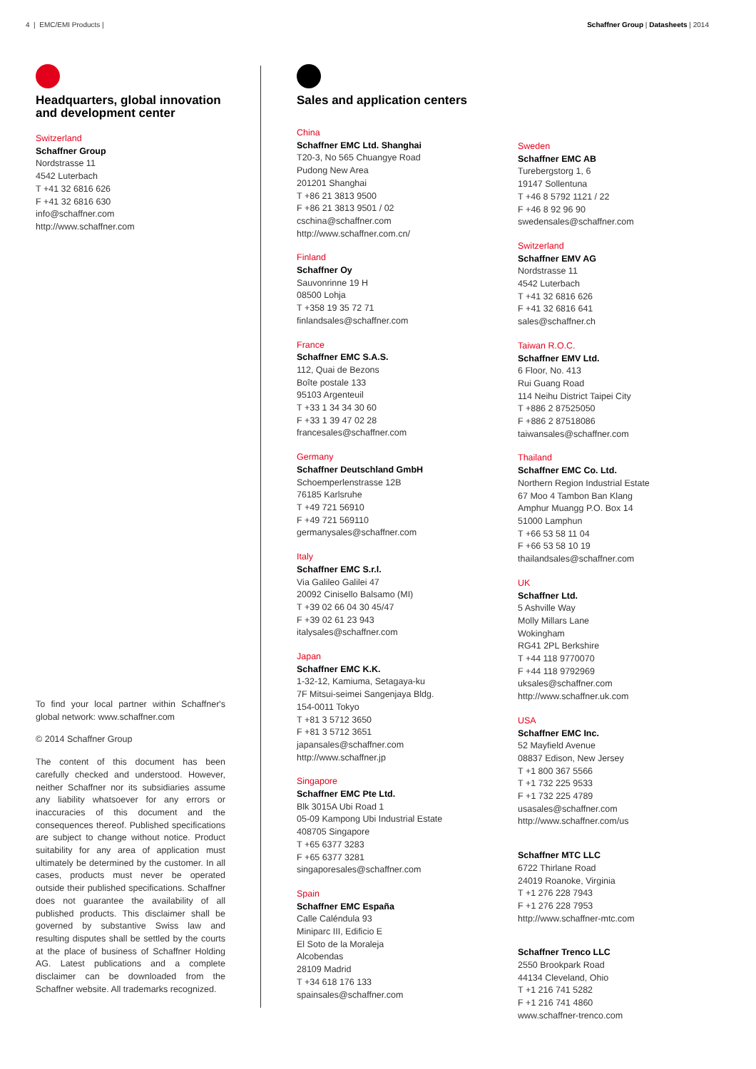4 | EMC/EMI Products | Schaffner Group | Datasheets | 2014
Headquarters, global innovation and development center
Switzerland
Schaffner Group
Nordstrasse 11
4542 Luterbach
T +41 32 6816 626
F +41 32 6816 630
info@schaffner.com
http://www.schaffner.com
To find your local partner within Schaffner's global network: www.schaffner.com
© 2014 Schaffner Group
The content of this document has been carefully checked and understood. However, neither Schaffner nor its subsidiaries assume any liability whatsoever for any errors or inaccuracies of this document and the consequences thereof. Published specifications are subject to change without notice. Product suitability for any area of application must ultimately be determined by the customer. In all cases, products must never be operated outside their published specifications. Schaffner does not guarantee the availability of all published products. This disclaimer shall be governed by substantive Swiss law and resulting disputes shall be settled by the courts at the place of business of Schaffner Holding AG. Latest publications and a complete disclaimer can be downloaded from the Schaffner website. All trademarks recognized.
Sales and application centers
China
Schaffner EMC Ltd. Shanghai
T20-3, No 565 Chuangye Road
Pudong New Area
201201 Shanghai
T +86 21 3813 9500
F +86 21 3813 9501 / 02
cschina@schaffner.com
http://www.schaffner.com.cn/
Finland
Schaffner Oy
Sauvonrinne 19 H
08500 Lohja
T +358 19 35 72 71
finlandsales@schaffner.com
France
Schaffner EMC S.A.S.
112, Quai de Bezons
Boîte postale 133
95103 Argenteuil
T +33 1 34 34 30 60
F +33 1 39 47 02 28
francesales@schaffner.com
Germany
Schaffner Deutschland GmbH
Schoemperlenstrasse 12B
76185 Karlsruhe
T +49 721 56910
F +49 721 569110
germanysales@schaffner.com
Italy
Schaffner EMC S.r.l.
Via Galileo Galilei 47
20092 Cinisello Balsamo (MI)
T +39 02 66 04 30 45/47
F +39 02 61 23 943
italysales@schaffner.com
Japan
Schaffner EMC K.K.
1-32-12, Kamiuma, Setagaya-ku
7F Mitsui-seimei Sangenjaya Bldg.
154-0011 Tokyo
T +81 3 5712 3650
F +81 3 5712 3651
japansales@schaffner.com
http://www.schaffner.jp
Singapore
Schaffner EMC Pte Ltd.
Blk 3015A Ubi Road 1
05-09 Kampong Ubi Industrial Estate
408705 Singapore
T +65 6377 3283
F +65 6377 3281
singaporesales@schaffner.com
Spain
Schaffner EMC España
Calle Caléndula 93
Miniparc III, Edificio E
El Soto de la Moraleja
Alcobendas
28109 Madrid
T +34 618 176 133
spainsales@schaffner.com
Sweden
Schaffner EMC AB
Turebergstorg 1, 6
19147 Sollentuna
T +46 8 5792 1121 / 22
F +46 8 92 96 90
swedensales@schaffner.com
Switzerland
Schaffner EMV AG
Nordstrasse 11
4542 Luterbach
T +41 32 6816 626
F +41 32 6816 641
sales@schaffner.ch
Taiwan R.O.C.
Schaffner EMV Ltd.
6 Floor, No. 413
Rui Guang Road
114 Neihu District Taipei City
T +886 2 87525050
F +886 2 87518086
taiwansales@schaffner.com
Thailand
Schaffner EMC Co. Ltd.
Northern Region Industrial Estate
67 Moo 4 Tambon Ban Klang
Amphur Muangg P.O. Box 14
51000 Lamphun
T +66 53 58 11 04
F +66 53 58 10 19
thailandsales@schaffner.com
UK
Schaffner Ltd.
5 Ashville Way
Molly Millars Lane
Wokingham
RG41 2PL Berkshire
T +44 118 9770070
F +44 118 9792969
uksales@schaffner.com
http://www.schaffner.uk.com
USA
Schaffner EMC Inc.
52 Mayfield Avenue
08837 Edison, New Jersey
T +1 800 367 5566
T +1 732 225 9533
F +1 732 225 4789
usasales@schaffner.com
http://www.schaffner.com/us
Schaffner MTC LLC
6722 Thirlane Road
24019 Roanoke, Virginia
T +1 276 228 7943
F +1 276 228 7953
http://www.schaffner-mtc.com
Schaffner Trenco LLC
2550 Brookpark Road
44134 Cleveland, Ohio
T +1 216 741 5282
F +1 216 741 4860
www.schaffner-trenco.com